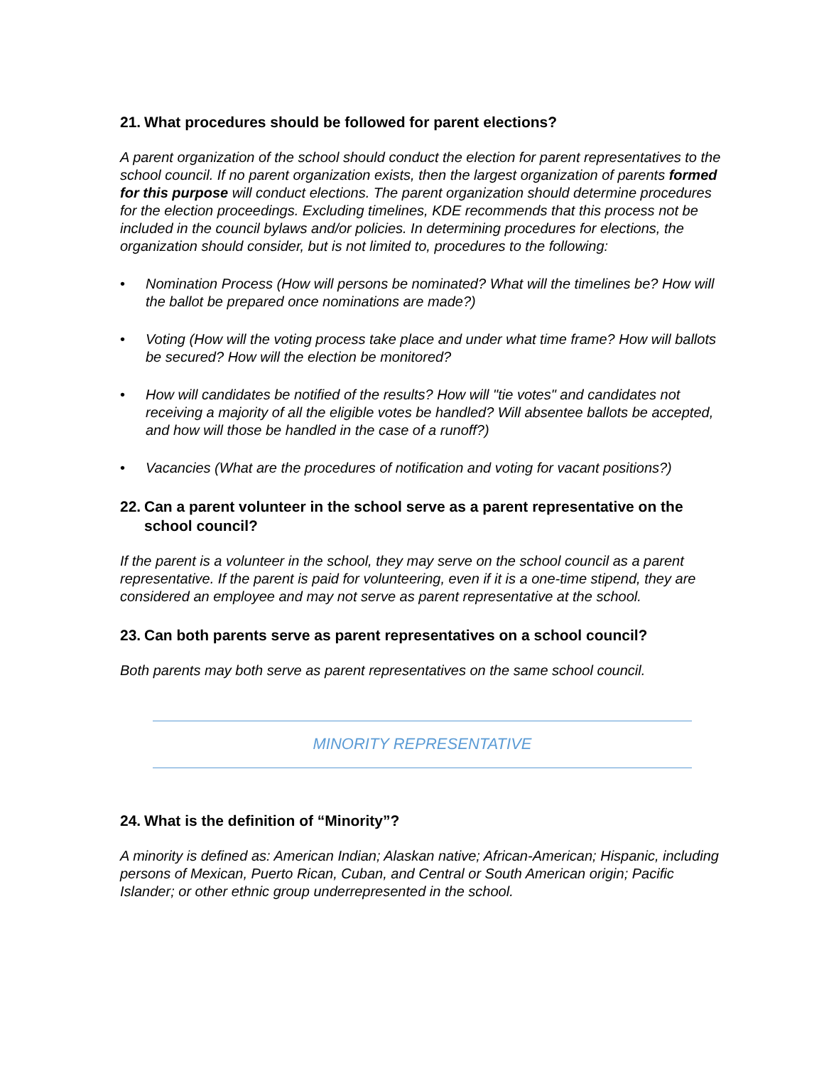21. What procedures should be followed for parent elections?
A parent organization of the school should conduct the election for parent representatives to the school council. If no parent organization exists, then the largest organization of parents formed for this purpose will conduct elections. The parent organization should determine procedures for the election proceedings. Excluding timelines, KDE recommends that this process not be included in the council bylaws and/or policies. In determining procedures for elections, the organization should consider, but is not limited to, procedures to the following:
• Nomination Process (How will persons be nominated? What will the timelines be? How will the ballot be prepared once nominations are made?)
• Voting (How will the voting process take place and under what time frame? How will ballots be secured? How will the election be monitored?
• How will candidates be notified of the results? How will "tie votes" and candidates not receiving a majority of all the eligible votes be handled? Will absentee ballots be accepted, and how will those be handled in the case of a runoff?)
• Vacancies (What are the procedures of notification and voting for vacant positions?)
22. Can a parent volunteer in the school serve as a parent representative on the school council?
If the parent is a volunteer in the school, they may serve on the school council as a parent representative. If the parent is paid for volunteering, even if it is a one-time stipend, they are considered an employee and may not serve as parent representative at the school.
23. Can both parents serve as parent representatives on a school council?
Both parents may both serve as parent representatives on the same school council.
MINORITY REPRESENTATIVE
24. What is the definition of “Minority”?
A minority is defined as: American Indian; Alaskan native; African-American; Hispanic, including persons of Mexican, Puerto Rican, Cuban, and Central or South American origin; Pacific Islander; or other ethnic group underrepresented in the school.